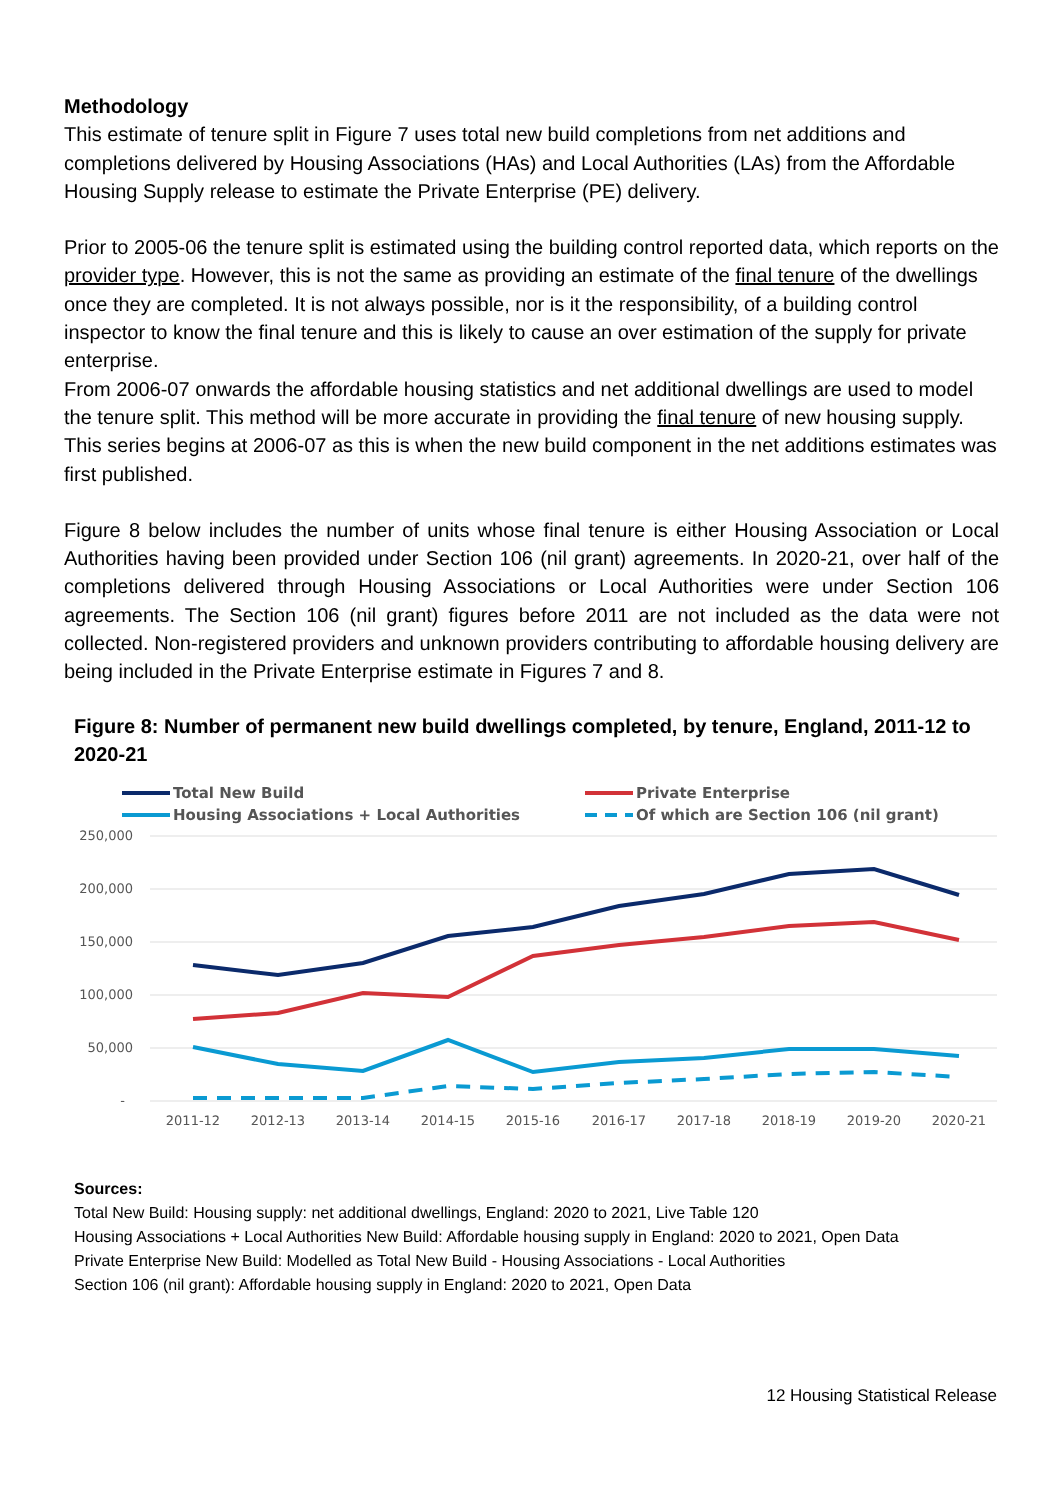Methodology
This estimate of tenure split in Figure 7 uses total new build completions from net additions and completions delivered by Housing Associations (HAs) and Local Authorities (LAs) from the Affordable Housing Supply release to estimate the Private Enterprise (PE) delivery.
Prior to 2005-06 the tenure split is estimated using the building control reported data, which reports on the provider type. However, this is not the same as providing an estimate of the final tenure of the dwellings once they are completed. It is not always possible, nor is it the responsibility, of a building control inspector to know the final tenure and this is likely to cause an over estimation of the supply for private enterprise.
From 2006-07 onwards the affordable housing statistics and net additional dwellings are used to model the tenure split. This method will be more accurate in providing the final tenure of new housing supply. This series begins at 2006-07 as this is when the new build component in the net additions estimates was first published.
Figure 8 below includes the number of units whose final tenure is either Housing Association or Local Authorities having been provided under Section 106 (nil grant) agreements. In 2020-21, over half of the completions delivered through Housing Associations or Local Authorities were under Section 106 agreements. The Section 106 (nil grant) figures before 2011 are not included as the data were not collected. Non-registered providers and unknown providers contributing to affordable housing delivery are being included in the Private Enterprise estimate in Figures 7 and 8.
Figure 8: Number of permanent new build dwellings completed, by tenure, England, 2011-12 to 2020-21
Total New Build
Private Enterprise
Housing Associations + Local Authorities
Of which are Section 106 (nil grant)
250,000
200,000
150,000
100,000
50,000
-
2011-12
2012-13
2013-14
2014-15
2015-16
2016-17
2017-18
2018-19
2019-20
2020-21
Sources:
Total New Build: Housing supply: net additional dwellings, England: 2020 to 2021, Live Table 120
Housing Associations + Local Authorities New Build: Affordable housing supply in England: 2020 to 2021, Open Data
Private Enterprise New Build: Modelled as Total New Build - Housing Associations - Local Authorities
Section 106 (nil grant): Affordable housing supply in England: 2020 to 2021, Open Data
12 Housing Statistical Release